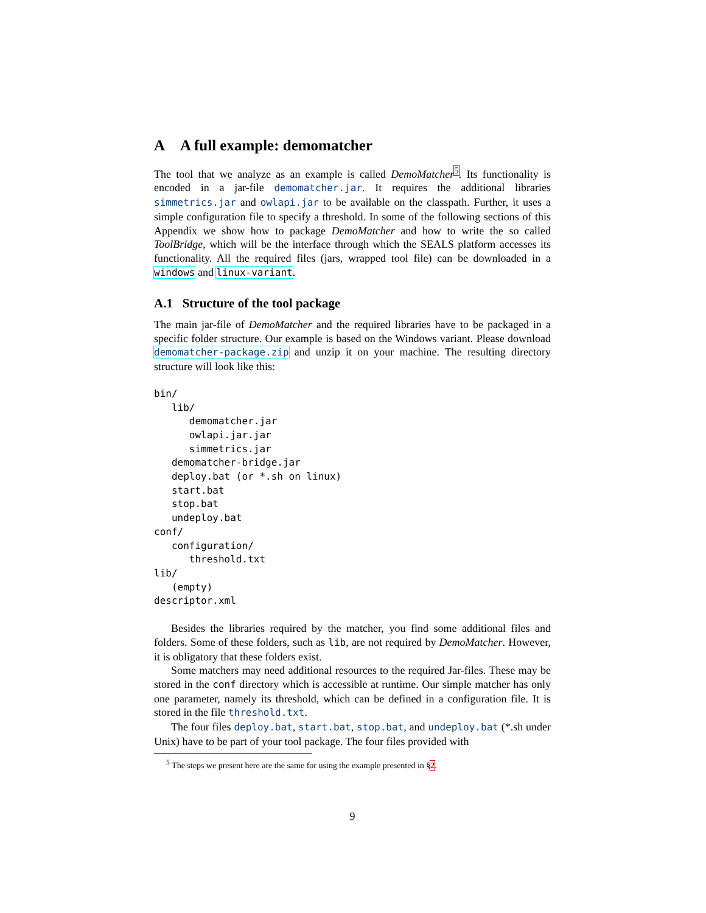A A full example: demomatcher
The tool that we analyze as an example is called DemoMatcher<sup>5</sup>. Its functionality is encoded in a jar-file demomatcher.jar. It requires the additional libraries simmetrics.jar and owlapi.jar to be available on the classpath. Further, it uses a simple configuration file to specify a threshold. In some of the following sections of this Appendix we show how to package DemoMatcher and how to write the so called ToolBridge, which will be the interface through which the SEALS platform accesses its functionality. All the required files (jars, wrapped tool file) can be downloaded in a windows and linux-variant.
A.1 Structure of the tool package
The main jar-file of DemoMatcher and the required libraries have to be packaged in a specific folder structure. Our example is based on the Windows variant. Please download demomatcher-package.zip and unzip it on your machine. The resulting directory structure will look like this:
bin/
   lib/
      demomatcher.jar
      owlapi.jar.jar
      simmetrics.jar
   demomatcher-bridge.jar
   deploy.bat (or *.sh on linux)
   start.bat
   stop.bat
   undeploy.bat
conf/
   configuration/
      threshold.txt
lib/
   (empty)
descriptor.xml
Besides the libraries required by the matcher, you find some additional files and folders. Some of these folders, such as lib, are not required by DemoMatcher. However, it is obligatory that these folders exist.
Some matchers may need additional resources to the required Jar-files. These may be stored in the conf directory which is accessible at runtime. Our simple matcher has only one parameter, namely its threshold, which can be defined in a configuration file. It is stored in the file threshold.txt.
The four files deploy.bat, start.bat, stop.bat, and undeploy.bat (*.sh under Unix) have to be part of your tool package. The four files provided with
<sup>5</sup> The steps we present here are the same for using the example presented in §2.
9